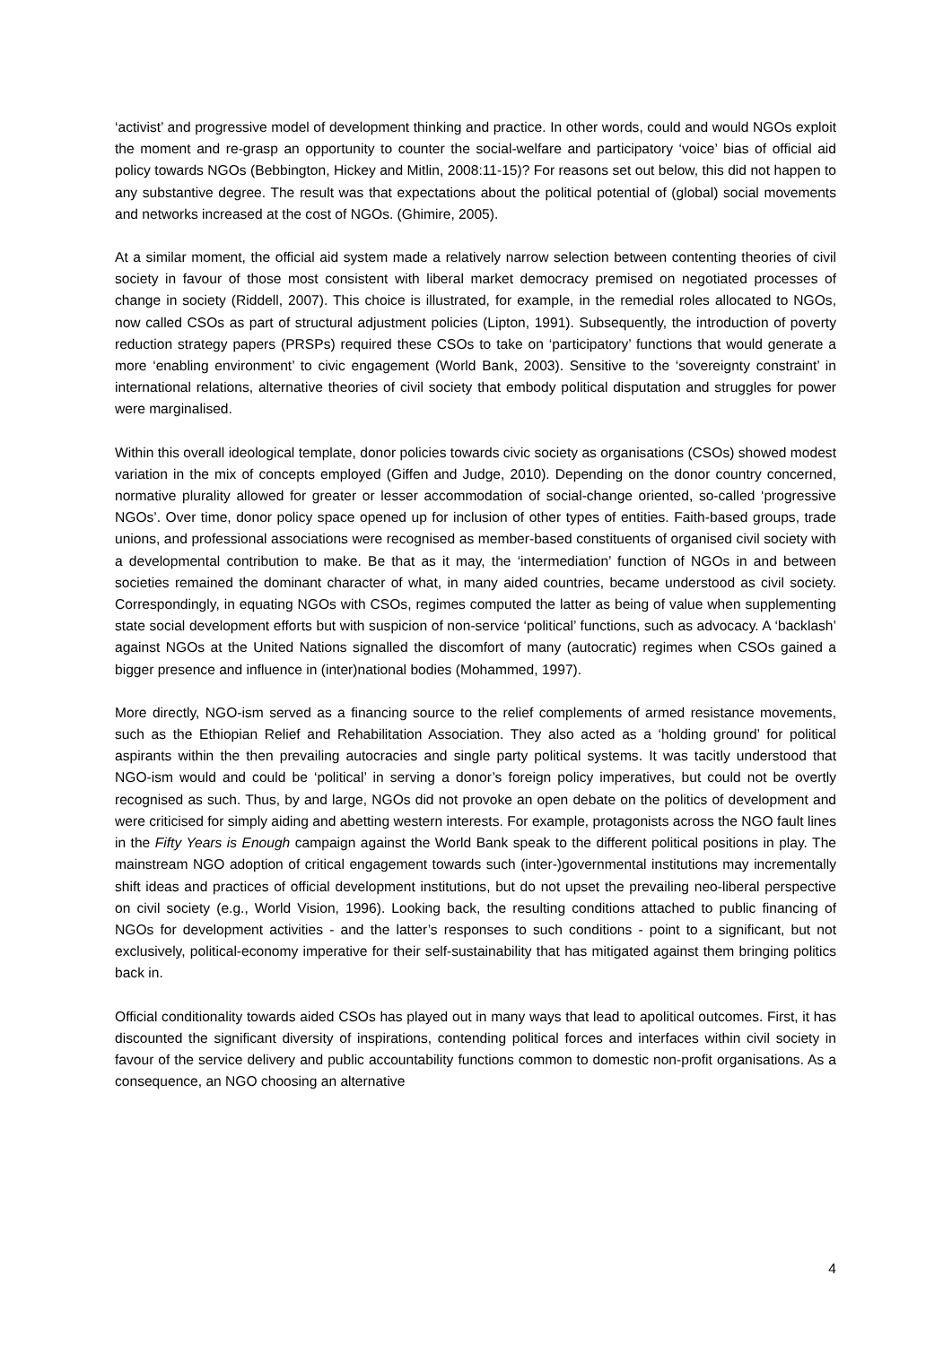‘activist’ and progressive model of development thinking and practice. In other words, could and would NGOs exploit the moment and re-grasp an opportunity to counter the social-welfare and participatory ‘voice’ bias of official aid policy towards NGOs (Bebbington, Hickey and Mitlin, 2008:11-15)? For reasons set out below, this did not happen to any substantive degree. The result was that expectations about the political potential of (global) social movements and networks increased at the cost of NGOs. (Ghimire, 2005).
At a similar moment, the official aid system made a relatively narrow selection between contenting theories of civil society in favour of those most consistent with liberal market democracy premised on negotiated processes of change in society (Riddell, 2007). This choice is illustrated, for example, in the remedial roles allocated to NGOs, now called CSOs as part of structural adjustment policies (Lipton, 1991). Subsequently, the introduction of poverty reduction strategy papers (PRSPs) required these CSOs to take on ‘participatory’ functions that would generate a more ‘enabling environment’ to civic engagement (World Bank, 2003). Sensitive to the ‘sovereignty constraint’ in international relations, alternative theories of civil society that embody political disputation and struggles for power were marginalised.
Within this overall ideological template, donor policies towards civic society as organisations (CSOs) showed modest variation in the mix of concepts employed (Giffen and Judge, 2010). Depending on the donor country concerned, normative plurality allowed for greater or lesser accommodation of social-change oriented, so-called ‘progressive NGOs’. Over time, donor policy space opened up for inclusion of other types of entities. Faith-based groups, trade unions, and professional associations were recognised as member-based constituents of organised civil society with a developmental contribution to make. Be that as it may, the ‘intermediation’ function of NGOs in and between societies remained the dominant character of what, in many aided countries, became understood as civil society. Correspondingly, in equating NGOs with CSOs, regimes computed the latter as being of value when supplementing state social development efforts but with suspicion of non-service ‘political’ functions, such as advocacy. A ‘backlash’ against NGOs at the United Nations signalled the discomfort of many (autocratic) regimes when CSOs gained a bigger presence and influence in (inter)national bodies (Mohammed, 1997).
More directly, NGO-ism served as a financing source to the relief complements of armed resistance movements, such as the Ethiopian Relief and Rehabilitation Association. They also acted as a ‘holding ground’ for political aspirants within the then prevailing autocracies and single party political systems. It was tacitly understood that NGO-ism would and could be ‘political’ in serving a donor’s foreign policy imperatives, but could not be overtly recognised as such. Thus, by and large, NGOs did not provoke an open debate on the politics of development and were criticised for simply aiding and abetting western interests. For example, protagonists across the NGO fault lines in the Fifty Years is Enough campaign against the World Bank speak to the different political positions in play. The mainstream NGO adoption of critical engagement towards such (inter-)governmental institutions may incrementally shift ideas and practices of official development institutions, but do not upset the prevailing neo-liberal perspective on civil society (e.g., World Vision, 1996). Looking back, the resulting conditions attached to public financing of NGOs for development activities - and the latter’s responses to such conditions - point to a significant, but not exclusively, political-economy imperative for their self-sustainability that has mitigated against them bringing politics back in.
Official conditionality towards aided CSOs has played out in many ways that lead to apolitical outcomes. First, it has discounted the significant diversity of inspirations, contending political forces and interfaces within civil society in favour of the service delivery and public accountability functions common to domestic non-profit organisations. As a consequence, an NGO choosing an alternative
4